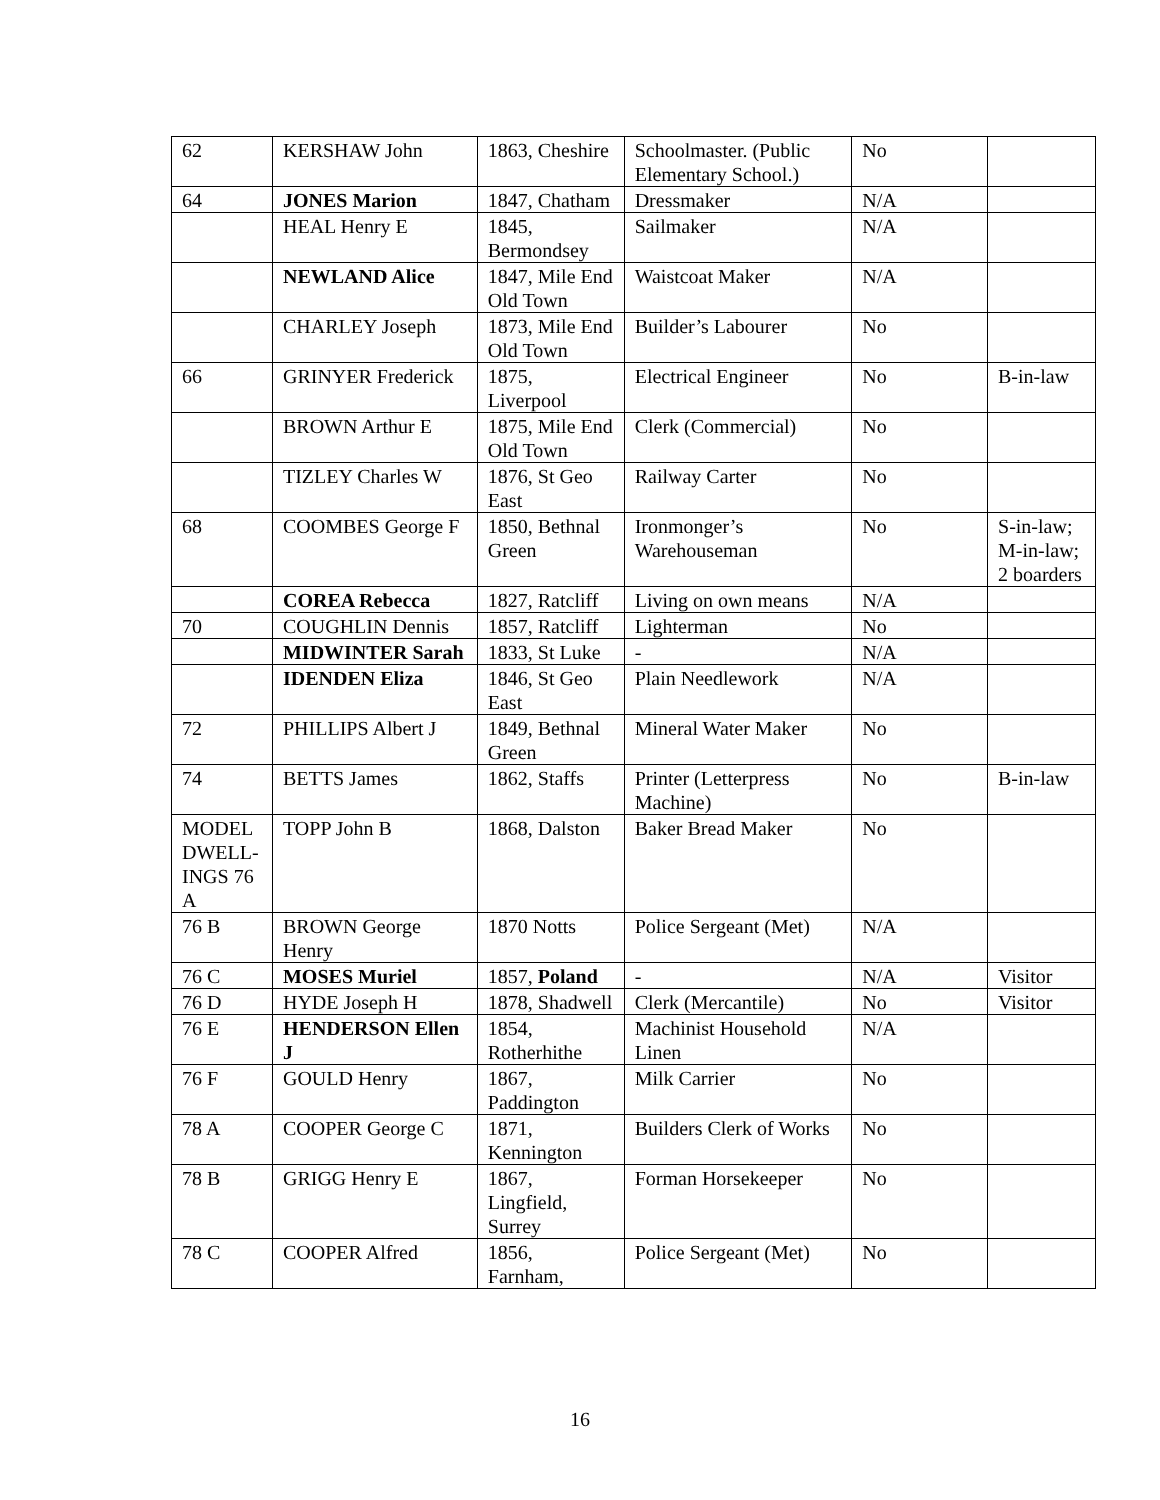| 62 | KERSHAW John | 1863, Cheshire | Schoolmaster. (Public Elementary School.) | No | |
| 64 | JONES Marion | 1847, Chatham | Dressmaker | N/A | |
| | HEAL Henry E | 1845, Bermondsey | Sailmaker | N/A | |
| | NEWLAND Alice | 1847, Mile End Old Town | Waistcoat Maker | N/A | |
| | CHARLEY Joseph | 1873, Mile End Old Town | Builder’s Labourer | No | |
| 66 | GRINYER Frederick | 1875, Liverpool | Electrical Engineer | No | B-in-law |
| | BROWN Arthur E | 1875, Mile End Old Town | Clerk (Commercial) | No | |
| | TIZLEY Charles W | 1876, St Geo East | Railway Carter | No | |
| 68 | COOMBES George F | 1850, Bethnal Green | Ironmonger’s Warehouseman | No | S-in-law; M-in-law; 2 boarders |
| | COREA Rebecca | 1827, Ratcliff | Living on own means | N/A | |
| 70 | COUGHLIN Dennis | 1857, Ratcliff | Lighterman | No | |
| | MIDWINTER Sarah | 1833, St Luke | - | N/A | |
| | IDENDEN Eliza | 1846, St Geo East | Plain Needlework | N/A | |
| 72 | PHILLIPS Albert J | 1849, Bethnal Green | Mineral Water Maker | No | |
| 74 | BETTS James | 1862, Staffs | Printer (Letterpress Machine) | No | B-in-law |
| MODEL DWELL-INGS 76 A | TOPP John B | 1868, Dalston | Baker Bread Maker | No | |
| 76 B | BROWN George Henry | 1870 Notts | Police Sergeant (Met) | N/A | |
| 76 C | MOSES Muriel | 1857, Poland | - | N/A | Visitor |
| 76 D | HYDE Joseph H | 1878, Shadwell | Clerk (Mercantile) | No | Visitor |
| 76 E | HENDERSON Ellen J | 1854, Rotherhithe | Machinist Household Linen | N/A | |
| 76 F | GOULD Henry | 1867, Paddington | Milk Carrier | No | |
| 78 A | COOPER George C | 1871, Kennington | Builders Clerk of Works | No | |
| 78 B | GRIGG Henry E | 1867, Lingfield, Surrey | Forman Horsekeeper | No | |
| 78 C | COOPER Alfred | 1856, Farnham, | Police Sergeant (Met) | No | |
16